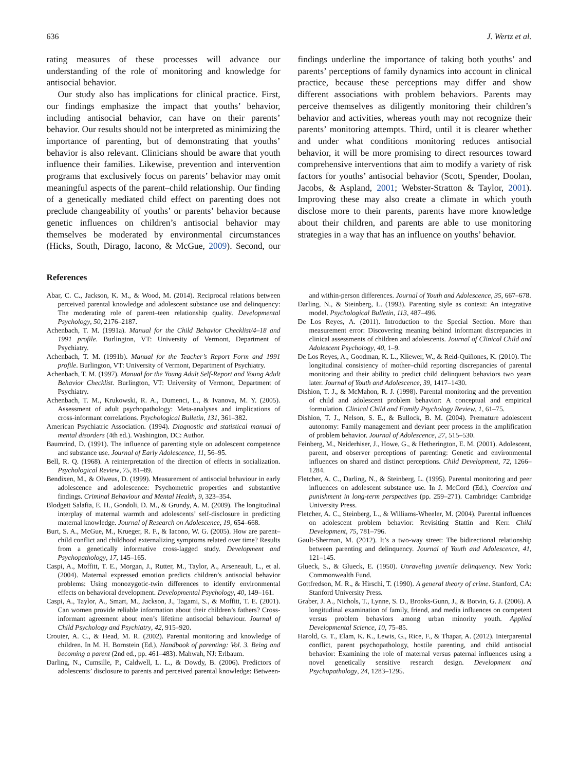636 J. Wertz et al.
rating measures of these processes will advance our understanding of the role of monitoring and knowledge for antisocial behavior.
Our study also has implications for clinical practice. First, our findings emphasize the impact that youths’ behavior, including antisocial behavior, can have on their parents’ behavior. Our results should not be interpreted as minimizing the importance of parenting, but of demonstrating that youths’ behavior is also relevant. Clinicians should be aware that youth influence their families. Likewise, prevention and intervention programs that exclusively focus on parents’ behavior may omit meaningful aspects of the parent–child relationship. Our finding of a genetically mediated child effect on parenting does not preclude changeability of youths’ or parents’ behavior because genetic influences on children’s antisocial behavior may themselves be moderated by environmental circumstances (Hicks, South, Dirago, Iacono, & McGue, 2009). Second, our findings underline the importance of taking both youths’ and parents’ perceptions of family dynamics into account in clinical practice, because these perceptions may differ and show different associations with problem behaviors. Parents may perceive themselves as diligently monitoring their children’s behavior and activities, whereas youth may not recognize their parents’ monitoring attempts. Third, until it is clearer whether and under what conditions monitoring reduces antisocial behavior, it will be more promising to direct resources toward comprehensive interventions that aim to modify a variety of risk factors for youths’ antisocial behavior (Scott, Spender, Doolan, Jacobs, & Aspland, 2001; Webster-Stratton & Taylor, 2001). Improving these may also create a climate in which youth disclose more to their parents, parents have more knowledge about their children, and parents are able to use monitoring strategies in a way that has an influence on youths’ behavior.
References
Abar, C. C., Jackson, K. M., & Wood, M. (2014). Reciprocal relations between perceived parental knowledge and adolescent substance use and delinquency: The moderating role of parent–teen relationship quality. Developmental Psychology, 50, 2176–2187.
Achenbach, T. M. (1991a). Manual for the Child Behavior Checklist/4–18 and 1991 profile. Burlington, VT: University of Vermont, Department of Psychiatry.
Achenbach, T. M. (1991b). Manual for the Teacher’s Report Form and 1991 profile. Burlington, VT: University of Vermont, Department of Psychiatry.
Achenbach, T. M. (1997). Manual for the Young Adult Self-Report and Young Adult Behavior Checklist. Burlington, VT: University of Vermont, Department of Psychiatry.
Achenbach, T. M., Krukowski, R. A., Dumenci, L., & Ivanova, M. Y. (2005). Assessment of adult psychopathology: Meta-analyses and implications of cross-informant correlations. Psychological Bulletin, 131, 361–382.
American Psychiatric Association. (1994). Diagnostic and statistical manual of mental disorders (4th ed.). Washington, DC: Author.
Baumrind, D. (1991). The influence of parenting style on adolescent competence and substance use. Journal of Early Adolescence, 11, 56–95.
Bell, R. Q. (1968). A reinterpretation of the direction of effects in socialization. Psychological Review, 75, 81–89.
Bendixen, M., & Olweus, D. (1999). Measurement of antisocial behaviour in early adolescence and adolescence: Psychometric properties and substantive findings. Criminal Behaviour and Mental Health, 9, 323–354.
Blodgett Salafia, E. H., Gondoli, D. M., & Grundy, A. M. (2009). The longitudinal interplay of maternal warmth and adolescents’ self-disclosure in predicting maternal knowledge. Journal of Research on Adolescence, 19, 654–668.
Burt, S. A., McGue, M., Krueger, R. F., & Iacono, W. G. (2005). How are parent–child conflict and childhood externalizing symptoms related over time? Results from a genetically informative cross-lagged study. Development and Psychopathology, 17, 145–165.
Caspi, A., Moffitt, T. E., Morgan, J., Rutter, M., Taylor, A., Arseneault, L., et al. (2004). Maternal expressed emotion predicts children’s antisocial behavior problems: Using monozygotic-twin differences to identify environmental effects on behavioral development. Developmental Psychology, 40, 149–161.
Caspi, A., Taylor, A., Smart, M., Jackson, J., Tagami, S., & Moffitt, T. E. (2001). Can women provide reliable information about their children’s fathers? Cross-informant agreement about men’s lifetime antisocial behaviour. Journal of Child Psychology and Psychiatry, 42, 915–920.
Crouter, A. C., & Head, M. R. (2002). Parental monitoring and knowledge of children. In M. H. Bornstein (Ed.), Handbook of parenting: Vol. 3. Being and becoming a parent (2nd ed., pp. 461–483). Mahwah, NJ: Erlbaum.
Darling, N., Cumsille, P., Caldwell, L. L., & Dowdy, B. (2006). Predictors of adolescents’ disclosure to parents and perceived parental knowledge: Between- and within-person differences. Journal of Youth and Adolescence, 35, 667–678.
Darling, N., & Steinberg, L. (1993). Parenting style as context: An integrative model. Psychological Bulletin, 113, 487–496.
De Los Reyes, A. (2011). Introduction to the Special Section. More than measurement error: Discovering meaning behind informant discrepancies in clinical assessments of children and adolescents. Journal of Clinical Child and Adolescent Psychology, 40, 1–9.
De Los Reyes, A., Goodman, K. L., Kliewer, W., & Reid-Quiñones, K. (2010). The longitudinal consistency of mother–child reporting discrepancies of parental monitoring and their ability to predict child delinquent behaviors two years later. Journal of Youth and Adolescence, 39, 1417–1430.
Dishion, T. J., & McMahon, R. J. (1998). Parental monitoring and the prevention of child and adolescent problem behavior: A conceptual and empirical formulation. Clinical Child and Family Psychology Review, 1, 61–75.
Dishion, T. J., Nelson, S. E., & Bullock, B. M. (2004). Premature adolescent autonomy: Family management and deviant peer process in the amplification of problem behavior. Journal of Adolescence, 27, 515–530.
Feinberg, M., Neiderhiser, J., Howe, G., & Hetherington, E. M. (2001). Adolescent, parent, and observer perceptions of parenting: Genetic and environmental influences on shared and distinct perceptions. Child Development, 72, 1266–1284.
Fletcher, A. C., Darling, N., & Steinberg, L. (1995). Parental monitoring and peer influences on adolescent substance use. In J. McCord (Ed.), Coercion and punishment in long-term perspectives (pp. 259–271). Cambridge: Cambridge University Press.
Fletcher, A. C., Steinberg, L., & Williams-Wheeler, M. (2004). Parental influences on adolescent problem behavior: Revisiting Stattin and Kerr. Child Development, 75, 781–796.
Gault-Sherman, M. (2012). It’s a two-way street: The bidirectional relationship between parenting and delinquency. Journal of Youth and Adolescence, 41, 121–145.
Glueck, S., & Glueck, E. (1950). Unraveling juvenile delinquency. New York: Commonwealth Fund.
Gottfredson, M. R., & Hirschi, T. (1990). A general theory of crime. Stanford, CA: Stanford University Press.
Graber, J. A., Nichols, T., Lynne, S. D., Brooks-Gunn, J., & Botvin, G. J. (2006). A longitudinal examination of family, friend, and media influences on competent versus problem behaviors among urban minority youth. Applied Developmental Science, 10, 75–85.
Harold, G. T., Elam, K. K., Lewis, G., Rice, F., & Thapar, A. (2012). Interparental conflict, parent psychopathology, hostile parenting, and child antisocial behavior: Examining the role of maternal versus paternal influences using a novel genetically sensitive research design. Development and Psychopathology, 24, 1283–1295.